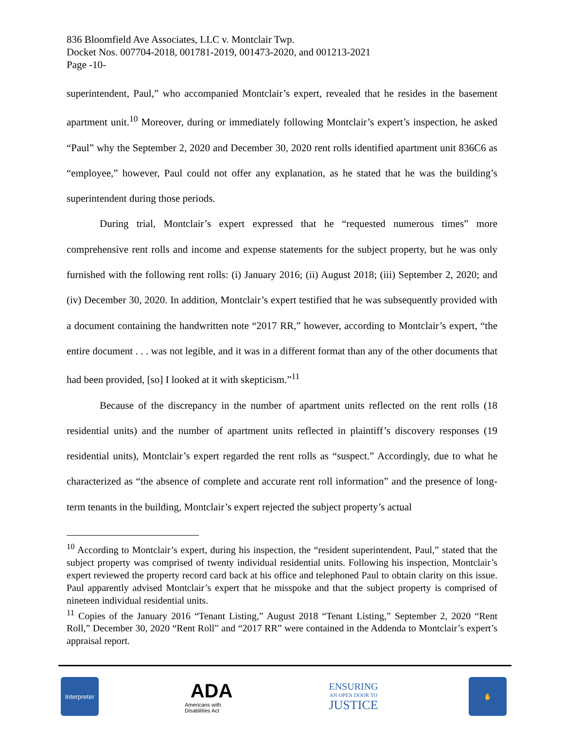836 Bloomfield Ave Associates, LLC v. Montclair Twp.
Docket Nos. 007704-2018, 001781-2019, 001473-2020, and 001213-2021
Page -10-
superintendent, Paul,” who accompanied Montclair’s expert, revealed that he resides in the basement apartment unit.<sup>10</sup> Moreover, during or immediately following Montclair’s expert’s inspection, he asked “Paul” why the September 2, 2020 and December 30, 2020 rent rolls identified apartment unit 836C6 as “employee,” however, Paul could not offer any explanation, as he stated that he was the building’s superintendent during those periods.
During trial, Montclair’s expert expressed that he “requested numerous times” more comprehensive rent rolls and income and expense statements for the subject property, but he was only furnished with the following rent rolls: (i) January 2016; (ii) August 2018; (iii) September 2, 2020; and (iv) December 30, 2020. In addition, Montclair’s expert testified that he was subsequently provided with a document containing the handwritten note “2017 RR,” however, according to Montclair’s expert, “the entire document . . . was not legible, and it was in a different format than any of the other documents that had been provided, [so] I looked at it with skepticism.”<sup>11</sup>
Because of the discrepancy in the number of apartment units reflected on the rent rolls (18 residential units) and the number of apartment units reflected in plaintiff’s discovery responses (19 residential units), Montclair’s expert regarded the rent rolls as “suspect.” Accordingly, due to what he characterized as “the absence of complete and accurate rent roll information” and the presence of long-term tenants in the building, Montclair’s expert rejected the subject property’s actual
<sup>10</sup> According to Montclair’s expert, during his inspection, the “resident superintendent, Paul,” stated that the subject property was comprised of twenty individual residential units. Following his inspection, Montclair’s expert reviewed the property record card back at his office and telephoned Paul to obtain clarity on this issue. Paul apparently advised Montclair’s expert that he misspoke and that the subject property is comprised of nineteen individual residential units.
<sup>11</sup> Copies of the January 2016 “Tenant Listing,” August 2018 “Tenant Listing,” September 2, 2020 “Rent Roll,” December 30, 2020 “Rent Roll” and “2017 RR” were contained in the Addenda to Montclair’s expert’s appraisal report.
Interpreter
ADA
Americans with Disabilities Act
ENSURING
AN OPEN DOOR TO
JUSTICE
✋